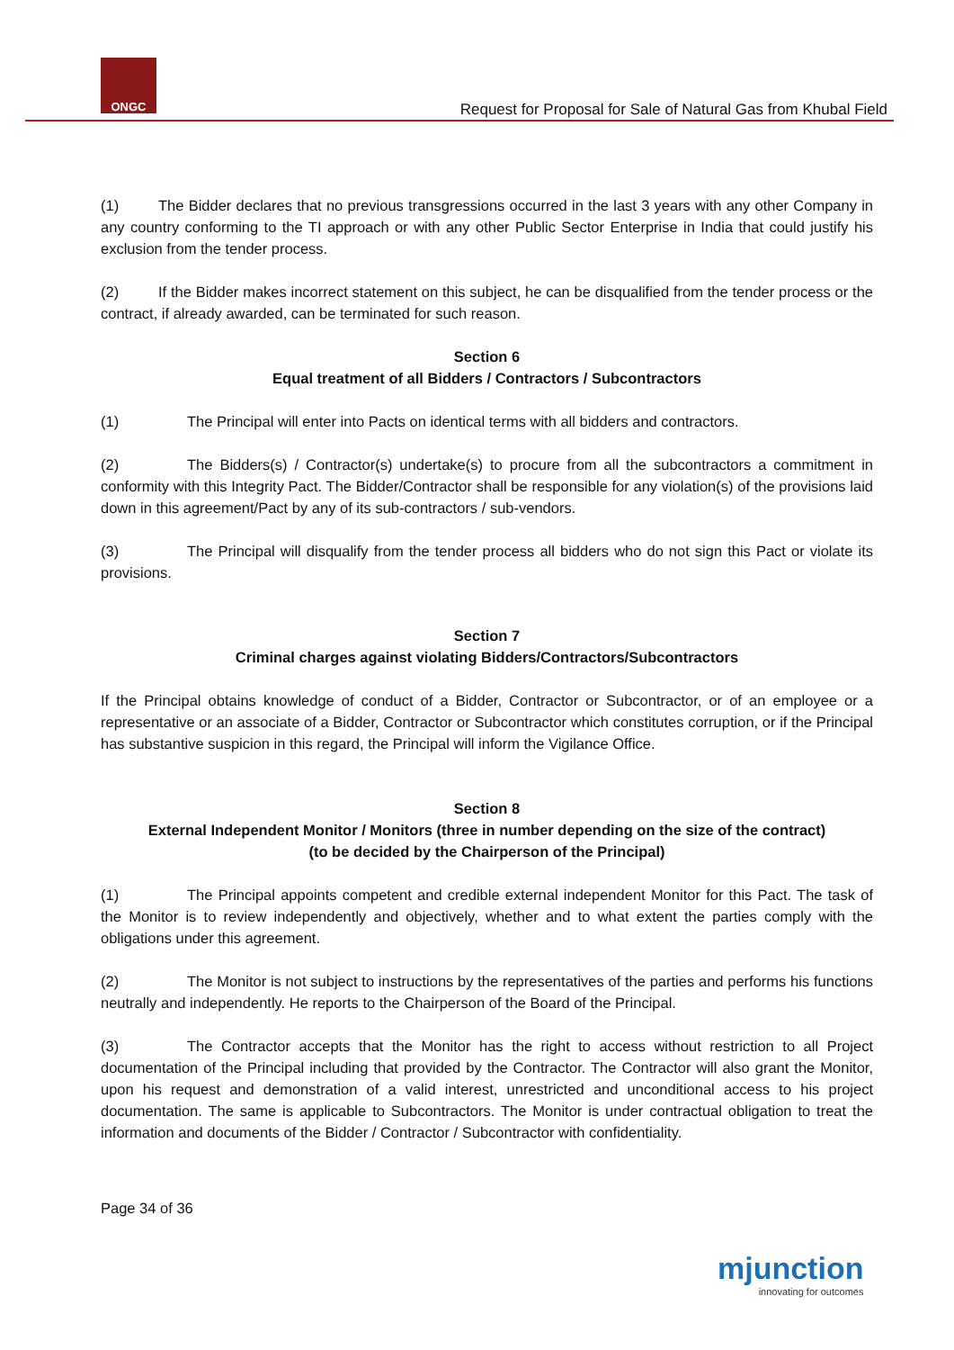ONGC
Request for Proposal for Sale of Natural Gas from Khubal Field
(1) The Bidder declares that no previous transgressions occurred in the last 3 years with any other Company in any country conforming to the TI approach or with any other Public Sector Enterprise in India that could justify his exclusion from the tender process.
(2) If the Bidder makes incorrect statement on this subject, he can be disqualified from the tender process or the contract, if already awarded, can be terminated for such reason.
Section 6
Equal treatment of all Bidders / Contractors / Subcontractors
(1) The Principal will enter into Pacts on identical terms with all bidders and contractors.
(2) The Bidders(s) / Contractor(s) undertake(s) to procure from all the subcontractors a commitment in conformity with this Integrity Pact. The Bidder/Contractor shall be responsible for any violation(s) of the provisions laid down in this agreement/Pact by any of its sub-contractors / sub-vendors.
(3) The Principal will disqualify from the tender process all bidders who do not sign this Pact or violate its provisions.
Section 7
Criminal charges against violating Bidders/Contractors/Subcontractors
If the Principal obtains knowledge of conduct of a Bidder, Contractor or Subcontractor, or of an employee or a representative or an associate of a Bidder, Contractor or Subcontractor which constitutes corruption, or if the Principal has substantive suspicion in this regard, the Principal will inform the Vigilance Office.
Section 8
External Independent Monitor / Monitors (three in number depending on the size of the contract)
(to be decided by the Chairperson of the Principal)
(1) The Principal appoints competent and credible external independent Monitor for this Pact. The task of the Monitor is to review independently and objectively, whether and to what extent the parties comply with the obligations under this agreement.
(2) The Monitor is not subject to instructions by the representatives of the parties and performs his functions neutrally and independently. He reports to the Chairperson of the Board of the Principal.
(3) The Contractor accepts that the Monitor has the right to access without restriction to all Project documentation of the Principal including that provided by the Contractor. The Contractor will also grant the Monitor, upon his request and demonstration of a valid interest, unrestricted and unconditional access to his project documentation. The same is applicable to Subcontractors. The Monitor is under contractual obligation to treat the information and documents of the Bidder / Contractor / Subcontractor with confidentiality.
Page 34 of 36
mjunction
innovating for outcomes